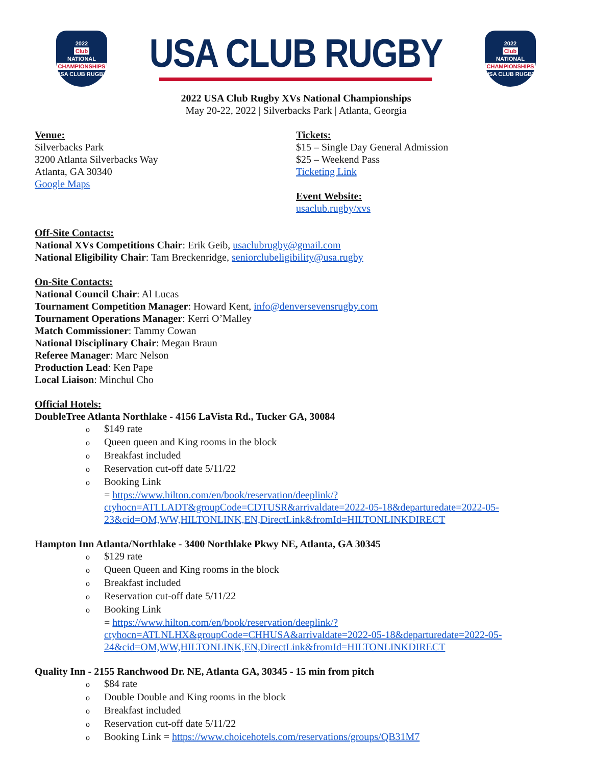2022
Club
NATIONAL
CHAMPIONSHIPS
USA CLUB RUGBY
USA CLUB RUGBY
2022
Club
NATIONAL
CHAMPIONSHIPS
USA CLUB RUGBY
2022 USA Club Rugby XVs National Championships
May 20-22, 2022 | Silverbacks Park | Atlanta, Georgia
Venue:
Silverbacks Park
3200 Atlanta Silverbacks Way
Atlanta, GA 30340
Google Maps
Tickets:
$15 – Single Day General Admission
$25 – Weekend Pass
Ticketing Link
Event Website:
usaclub.rugby/xvs
Off-Site Contacts:
National XVs Competitions Chair: Erik Geib, usaclubrugby@gmail.com
National Eligibility Chair: Tam Breckenridge, seniorclubeligibility@usa.rugby
On-Site Contacts:
National Council Chair: Al Lucas
Tournament Competition Manager: Howard Kent, info@denversevensrugby.com
Tournament Operations Manager: Kerri O’Malley
Match Commissioner: Tammy Cowan
National Disciplinary Chair: Megan Braun
Referee Manager: Marc Nelson
Production Lead: Ken Pape
Local Liaison: Minchul Cho
Official Hotels:
DoubleTree Atlanta Northlake - 4156 LaVista Rd., Tucker GA, 30084
o $149 rate
o Queen queen and King rooms in the block
o Breakfast included
o Reservation cut-off date 5/11/22
o Booking Link
= https://www.hilton.com/en/book/reservation/deeplink/?ctyhocn=ATLLADT&groupCode=CDTUSR&arrivaldate=2022-05-18&departuredate=2022-05-23&cid=OM,WW,HILTONLINK,EN,DirectLink&fromId=HILTONLINKDIRECT
Hampton Inn Atlanta/Northlake - 3400 Northlake Pkwy NE, Atlanta, GA 30345
o $129 rate
o Queen Queen and King rooms in the block
o Breakfast included
o Reservation cut-off date 5/11/22
o Booking Link
= https://www.hilton.com/en/book/reservation/deeplink/?ctyhocn=ATLNLHX&groupCode=CHHUSA&arrivaldate=2022-05-18&departuredate=2022-05-24&cid=OM,WW,HILTONLINK,EN,DirectLink&fromId=HILTONLINKDIRECT
Quality Inn - 2155 Ranchwood Dr. NE, Atlanta GA, 30345 - 15 min from pitch
o $84 rate
o Double Double and King rooms in the block
o Breakfast included
o Reservation cut-off date 5/11/22
o Booking Link = https://www.choicehotels.com/reservations/groups/QB31M7